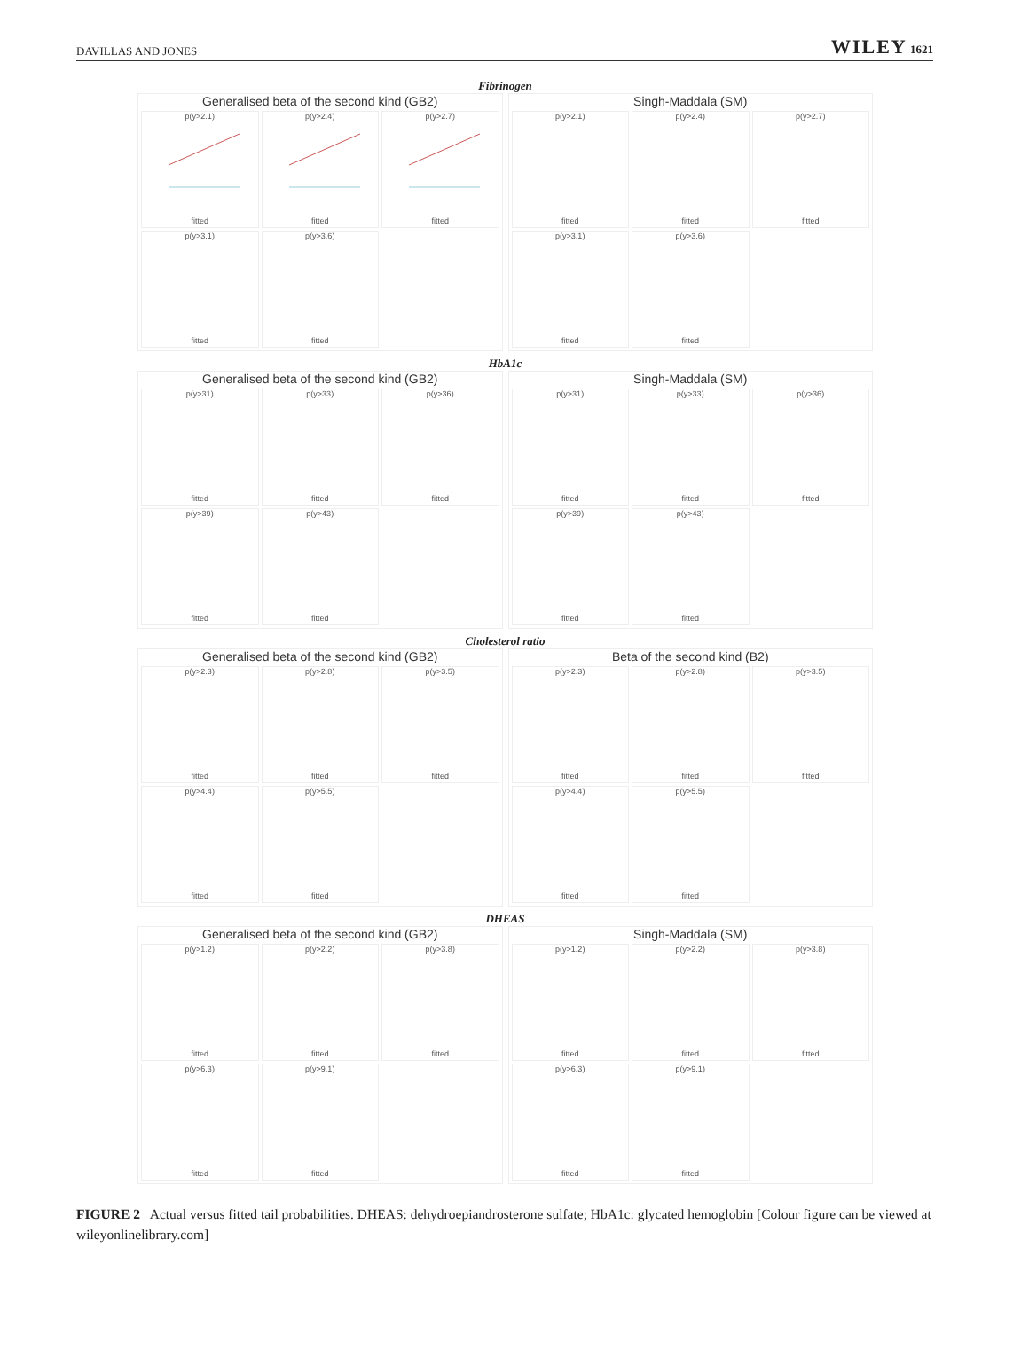DAVILLAS AND JONES WILEY 1621
Fibrinogen
Generalised beta of the second kind (GB2)
p(y>2.1)
fitted
p(y>2.4)
fitted
p(y>2.7)
fitted
p(y>3.1)
fitted
p(y>3.6)
fitted
Singh-Maddala (SM)
p(y>2.1)
fitted
p(y>2.4)
fitted
p(y>2.7)
fitted
p(y>3.1)
fitted
p(y>3.6)
fitted
HbA1c
Generalised beta of the second kind (GB2)
p(y>31)
fitted
p(y>33)
fitted
p(y>36)
fitted
p(y>39)
fitted
p(y>43)
fitted
Singh-Maddala (SM)
p(y>31)
fitted
p(y>33)
fitted
p(y>36)
fitted
p(y>39)
fitted
p(y>43)
fitted
Cholesterol ratio
Generalised beta of the second kind (GB2)
p(y>2.3)
fitted
p(y>2.8)
fitted
p(y>3.5)
fitted
p(y>4.4)
fitted
p(y>5.5)
fitted
Beta of the second kind (B2)
p(y>2.3)
fitted
p(y>2.8)
fitted
p(y>3.5)
fitted
p(y>4.4)
fitted
p(y>5.5)
fitted
DHEAS
Generalised beta of the second kind (GB2)
p(y>1.2)
fitted
p(y>2.2)
fitted
p(y>3.8)
fitted
p(y>6.3)
fitted
p(y>9.1)
fitted
Singh-Maddala (SM)
p(y>1.2)
fitted
p(y>2.2)
fitted
p(y>3.8)
fitted
p(y>6.3)
fitted
p(y>9.1)
fitted
FIGURE 2 Actual versus fitted tail probabilities. DHEAS: dehydroepiandrosterone sulfate; HbA1c: glycated hemoglobin [Colour figure can be viewed at wileyonlinelibrary.com]